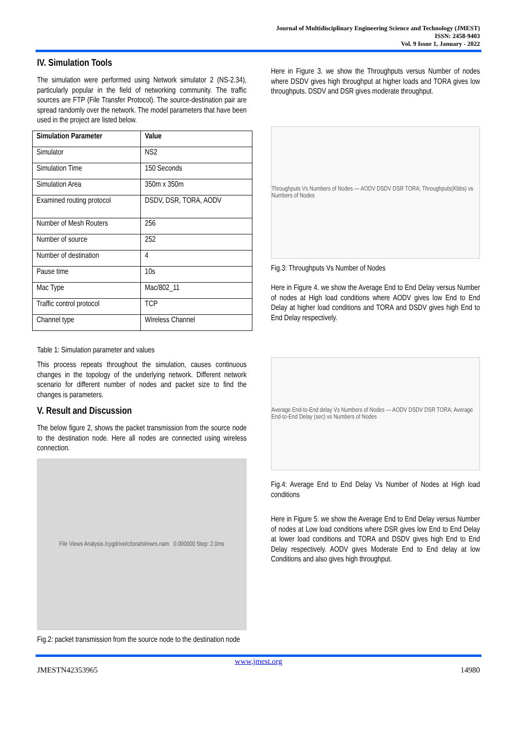Journal of Multidisciplinary Engineering Science and Technology (JMEST)
ISSN: 2458-9403
Vol. 9 Issue 1, January - 2022
IV. Simulation Tools
The simulation were performed using Network simulator 2 (NS-2.34), particularly popular in the field of networking community. The traffic sources are FTP (File Transfer Protocol). The source-destination pair are spread randomly over the network. The model parameters that have been used in the project are listed below.
| Simulation Parameter | Value |
| --- | --- |
| Simulator | NS2 |
| Simulation Time | 150 Seconds |
| Simulation Area | 350m x 350m |
| Examined routing protocol | DSDV, DSR, TORA, AODV |
| Number of Mesh Routers | 256 |
| Number of source | 252 |
| Number of destination | 4 |
| Pause time | 10s |
| Mac Type | Mac/802_11 |
| Traffic control protocol | TCP |
| Channel type | Wireless Channel |
Table 1: Simulation parameter and values
This process repeats throughout the simulation, causes continuous changes in the topology of the underlying network. Different network scenario for different number of nodes and packet size to find the changes is parameters.
V. Result and Discussion
The below figure 2, shows the packet transmission from the source node to the destination node. Here all nodes are connected using wireless connection.
File Views Analysis /cygdrive/c/tora/simwrs.nam 0.000000 Step: 2.0ms
Fig.2: packet transmission from the source node to the destination node
Here in Figure 3. we show the Throughputs versus Number of nodes where DSDV gives high throughput at higher loads and TORA gives low throughputs. DSDV and DSR gives moderate throughput.
Throughputs Vs Numbers of Nodes — AODV DSDV DSR TORA; Throughputs(Kbbs) vs Numbers of Nodes
Fig.3: Throughputs Vs Number of Nodes
Here in Figure 4. we show the Average End to End Delay versus Number of nodes at High load conditions where AODV gives low End to End Delay at higher load conditions and TORA and DSDV gives high End to End Delay respectively.
Average End-to-End delay Vs Numbers of Nodes — AODV DSDV DSR TORA; Average End-to-End Delay (sec) vs Numbers of Nodes
Fig.4: Average End to End Delay Vs Number of Nodes at High load conditions
Here in Figure 5. we show the Average End to End Delay versus Number of nodes at Low load conditions where DSR gives low End to End Delay at lower load conditions and TORA and DSDV gives high End to End Delay respectively. AODV gives Moderate End to End delay at low Conditions and also gives high throughput.
www.jmest.org
JMESTN42353965 14980